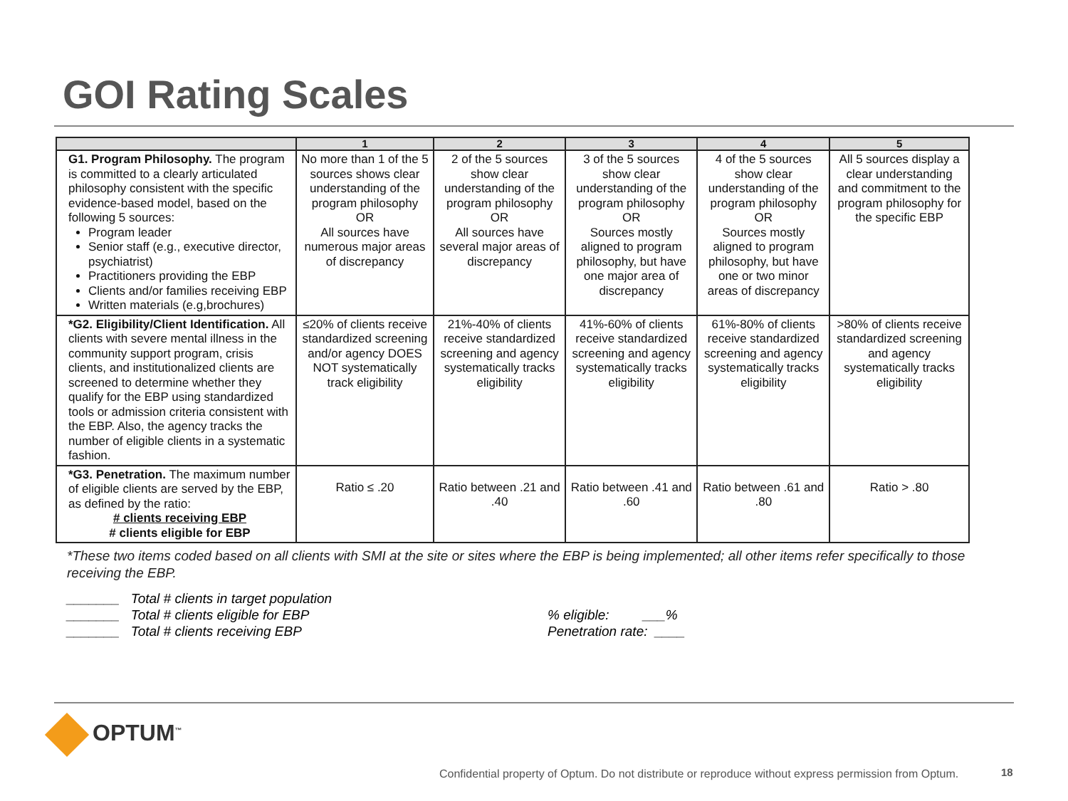GOI Rating Scales
| | 1 | 2 | 3 | 4 | 5 |
| --- | --- | --- | --- | --- | --- |
| G1. Program Philosophy. The program is committed to a clearly articulated philosophy consistent with the specific evidence-based model, based on the following 5 sources: Program leader Senior staff (e.g., executive director, psychiatrist) Practitioners providing the EBP Clients and/or families receiving EBP Written materials (e.g,brochures) | No more than 1 of the 5 sources shows clear understanding of the program philosophy OR All sources have numerous major areas of discrepancy | 2 of the 5 sources show clear understanding of the program philosophy OR All sources have several major areas of discrepancy | 3 of the 5 sources show clear understanding of the program philosophy OR Sources mostly aligned to program philosophy, but have one major area of discrepancy | 4 of the 5 sources show clear understanding of the program philosophy OR Sources mostly aligned to program philosophy, but have one or two minor areas of discrepancy | All 5 sources display a clear understanding and commitment to the program philosophy for the specific EBP |
| *G2. Eligibility/Client Identification. All clients with severe mental illness in the community support program, crisis clients, and institutionalized clients are screened to determine whether they qualify for the EBP using standardized tools or admission criteria consistent with the EBP. Also, the agency tracks the number of eligible clients in a systematic fashion. | ≤20% of clients receive standardized screening and/or agency DOES NOT systematically track eligibility | 21%-40% of clients receive standardized screening and agency systematically tracks eligibility | 41%-60% of clients receive standardized screening and agency systematically tracks eligibility | 61%-80% of clients receive standardized screening and agency systematically tracks eligibility | >80% of clients receive standardized screening and agency systematically tracks eligibility |
| *G3. Penetration. The maximum number of eligible clients are served by the EBP, as defined by the ratio: # clients receiving EBP # clients eligible for EBP | Ratio ≤ .20 | Ratio between .21 and .40 | Ratio between .41 and .60 | Ratio between .61 and .80 | Ratio > .80 |
*These two items coded based on all clients with SMI at the site or sites where the EBP is being implemented; all other items refer specifically to those receiving the EBP.
_______ Total # clients in target population
_______ Total # clients eligible for EBP
_______ Total # clients receiving EBP
% eligible: ___%
Penetration rate: ____
OPTUM<sup>™</sup>
Confidential property of Optum. Do not distribute or reproduce without express permission from Optum.
18